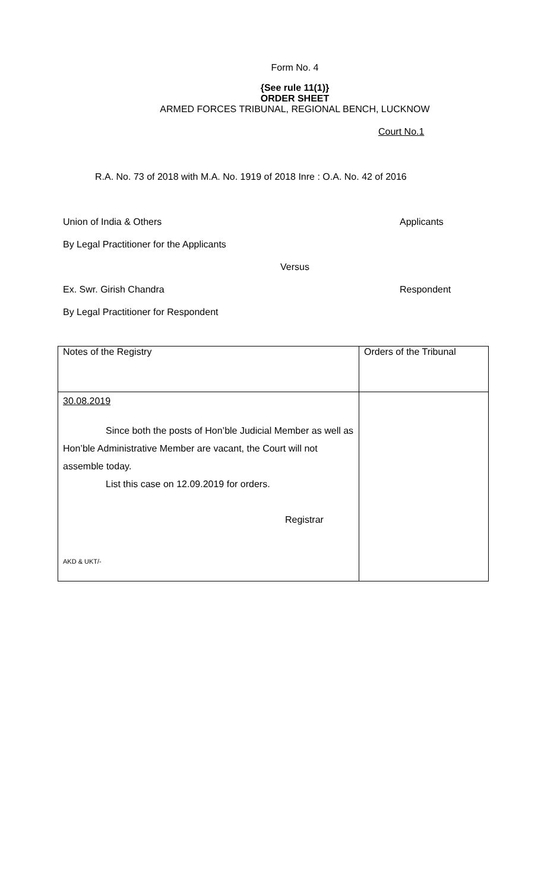Form No. 4
{See rule 11(1)}
ORDER SHEET
ARMED FORCES TRIBUNAL, REGIONAL BENCH, LUCKNOW
Court No.1
R.A. No. 73 of 2018 with M.A. No. 1919 of 2018 Inre : O.A. No. 42 of 2016
Union of India & Others Applicants
By Legal Practitioner for the Applicants
Versus
Ex. Swr. Girish Chandra Respondent
By Legal Practitioner for Respondent
| Notes of the Registry | Orders of the Tribunal |
| 30.08.2019 Since both the posts of Hon’ble Judicial Member as well as Hon’ble Administrative Member are vacant, the Court will not assemble today. List this case on 12.09.2019 for orders. Registrar AKD & UKT/- | |